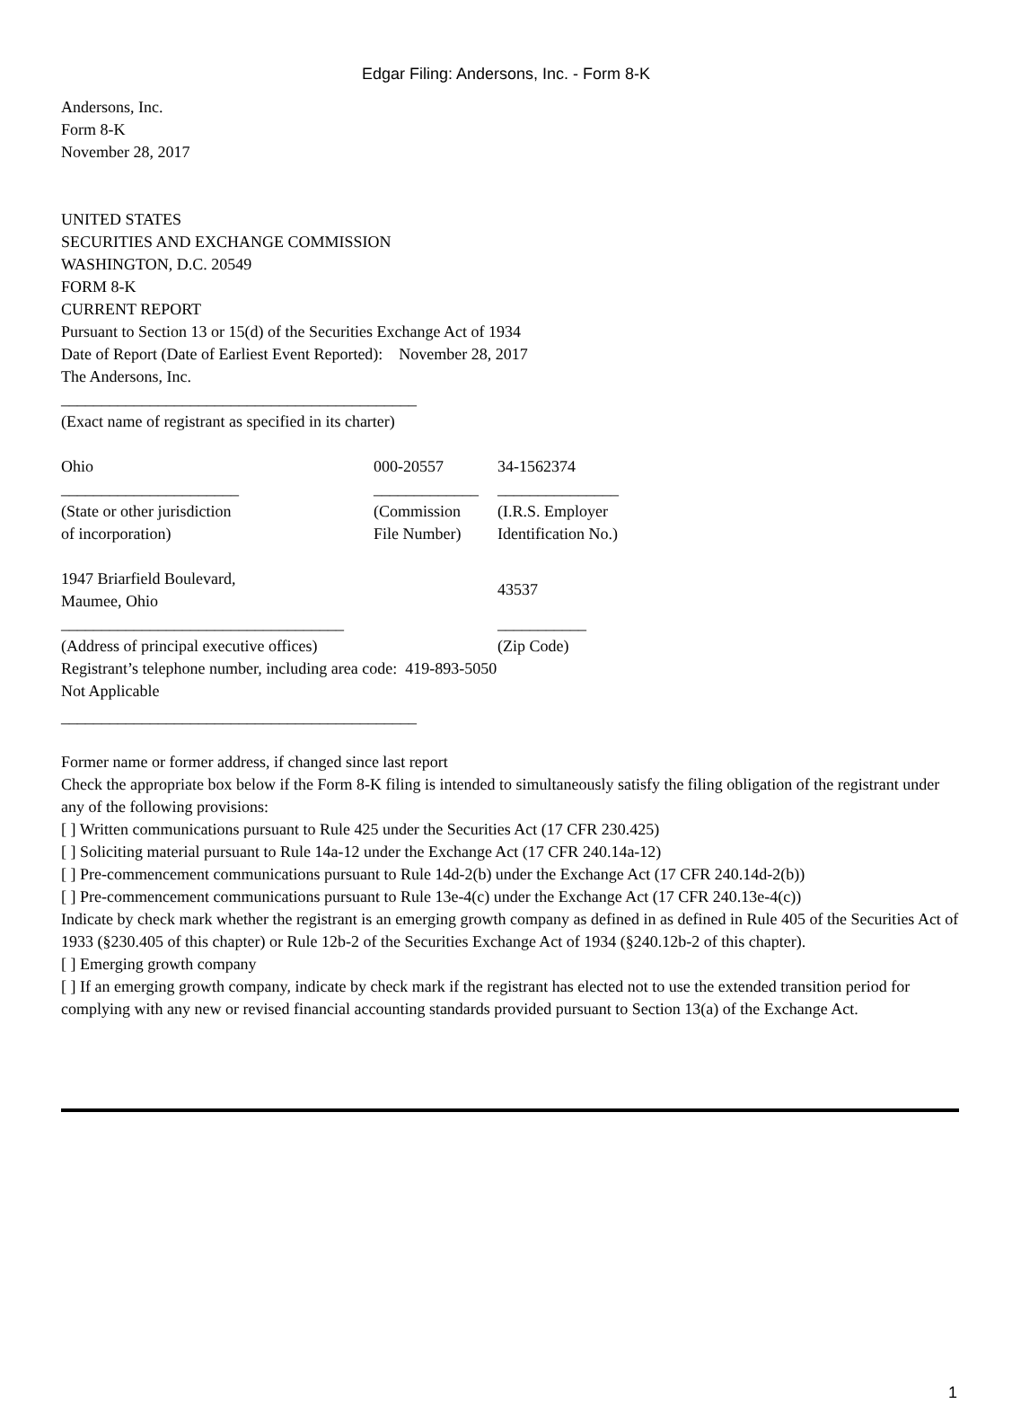Edgar Filing: Andersons, Inc. - Form 8-K
Andersons, Inc.
Form 8-K
November 28, 2017
UNITED STATES
SECURITIES AND EXCHANGE COMMISSION
WASHINGTON, D.C. 20549
FORM 8-K
CURRENT REPORT
Pursuant to Section 13 or 15(d) of the Securities Exchange Act of 1934
Date of Report (Date of Earliest Event Reported): November 28, 2017
The Andersons, Inc.
____________________________________________
(Exact name of registrant as specified in its charter)
| Ohio | 000-20557 | 34-1562374 |
| ______________________ | _____________ | _______________ |
| (State or other jurisdiction of incorporation) | (Commission File Number) | (I.R.S. Employer Identification No.) |
| 1947 Briarfield Boulevard, Maumee, Ohio | | 43537 |
| ___________________________________ | | ___________ |
| (Address of principal executive offices) | | (Zip Code) |
Registrant’s telephone number, including area code: 419-893-5050
Not Applicable
____________________________________________
Former name or former address, if changed since last report
Check the appropriate box below if the Form 8-K filing is intended to simultaneously satisfy the filing obligation of the registrant under any of the following provisions:
[ ] Written communications pursuant to Rule 425 under the Securities Act (17 CFR 230.425)
[ ] Soliciting material pursuant to Rule 14a-12 under the Exchange Act (17 CFR 240.14a-12)
[ ] Pre-commencement communications pursuant to Rule 14d-2(b) under the Exchange Act (17 CFR 240.14d-2(b))
[ ] Pre-commencement communications pursuant to Rule 13e-4(c) under the Exchange Act (17 CFR 240.13e-4(c))
Indicate by check mark whether the registrant is an emerging growth company as defined in as defined in Rule 405 of the Securities Act of 1933 (§230.405 of this chapter) or Rule 12b-2 of the Securities Exchange Act of 1934 (§240.12b-2 of this chapter).
[ ] Emerging growth company
[ ] If an emerging growth company, indicate by check mark if the registrant has elected not to use the extended transition period for complying with any new or revised financial accounting standards provided pursuant to Section 13(a) of the Exchange Act.
1